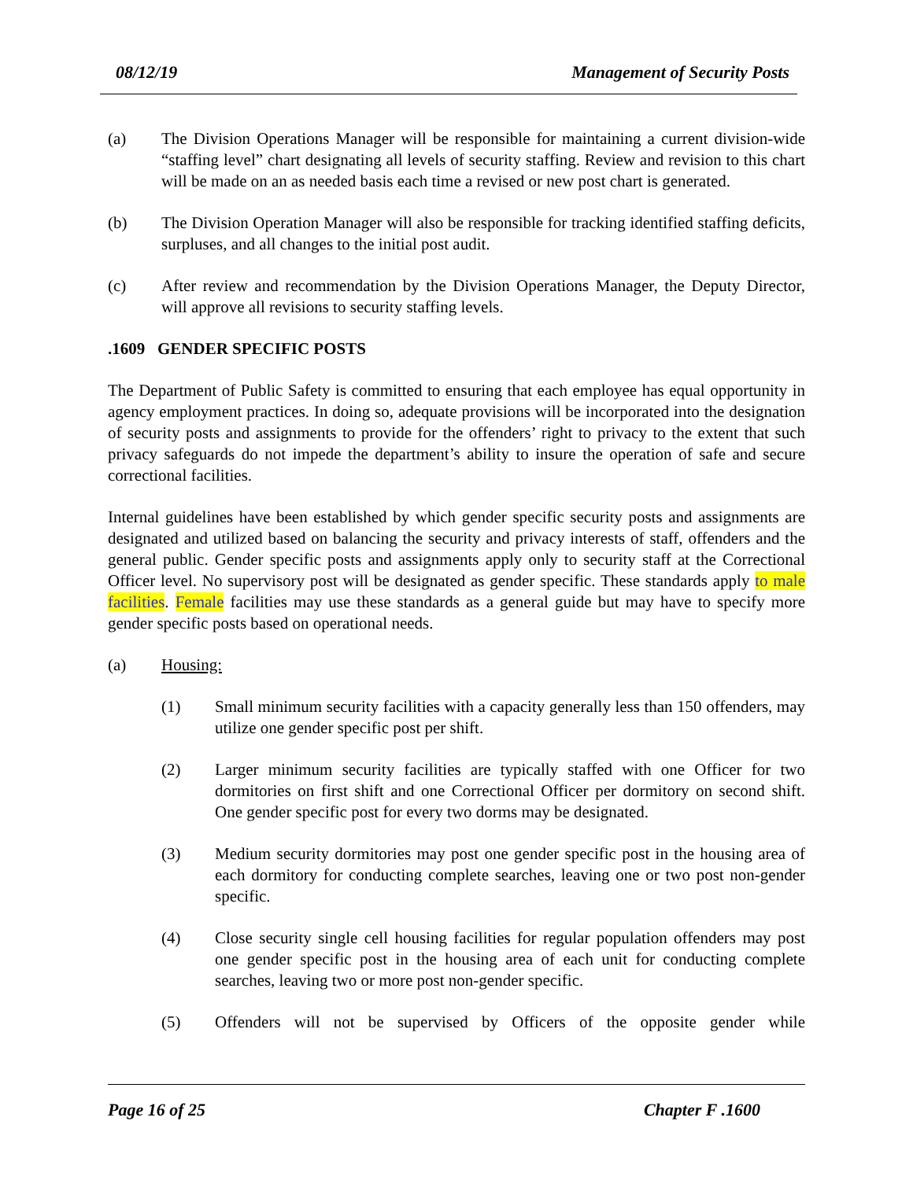08/12/19 Management of Security Posts
(a) The Division Operations Manager will be responsible for maintaining a current division-wide “staffing level” chart designating all levels of security staffing. Review and revision to this chart will be made on an as needed basis each time a revised or new post chart is generated.
(b) The Division Operation Manager will also be responsible for tracking identified staffing deficits, surpluses, and all changes to the initial post audit.
(c) After review and recommendation by the Division Operations Manager, the Deputy Director, will approve all revisions to security staffing levels.
.1609 GENDER SPECIFIC POSTS
The Department of Public Safety is committed to ensuring that each employee has equal opportunity in agency employment practices. In doing so, adequate provisions will be incorporated into the designation of security posts and assignments to provide for the offenders’ right to privacy to the extent that such privacy safeguards do not impede the department’s ability to insure the operation of safe and secure correctional facilities.
Internal guidelines have been established by which gender specific security posts and assignments are designated and utilized based on balancing the security and privacy interests of staff, offenders and the general public. Gender specific posts and assignments apply only to security staff at the Correctional Officer level. No supervisory post will be designated as gender specific. These standards apply to male facilities. Female facilities may use these standards as a general guide but may have to specify more gender specific posts based on operational needs.
(a) Housing:
(1) Small minimum security facilities with a capacity generally less than 150 offenders, may utilize one gender specific post per shift.
(2) Larger minimum security facilities are typically staffed with one Officer for two dormitories on first shift and one Correctional Officer per dormitory on second shift. One gender specific post for every two dorms may be designated.
(3) Medium security dormitories may post one gender specific post in the housing area of each dormitory for conducting complete searches, leaving one or two post non-gender specific.
(4) Close security single cell housing facilities for regular population offenders may post one gender specific post in the housing area of each unit for conducting complete searches, leaving two or more post non-gender specific.
(5) Offenders will not be supervised by Officers of the opposite gender while
Page 16 of 25 Chapter F .1600